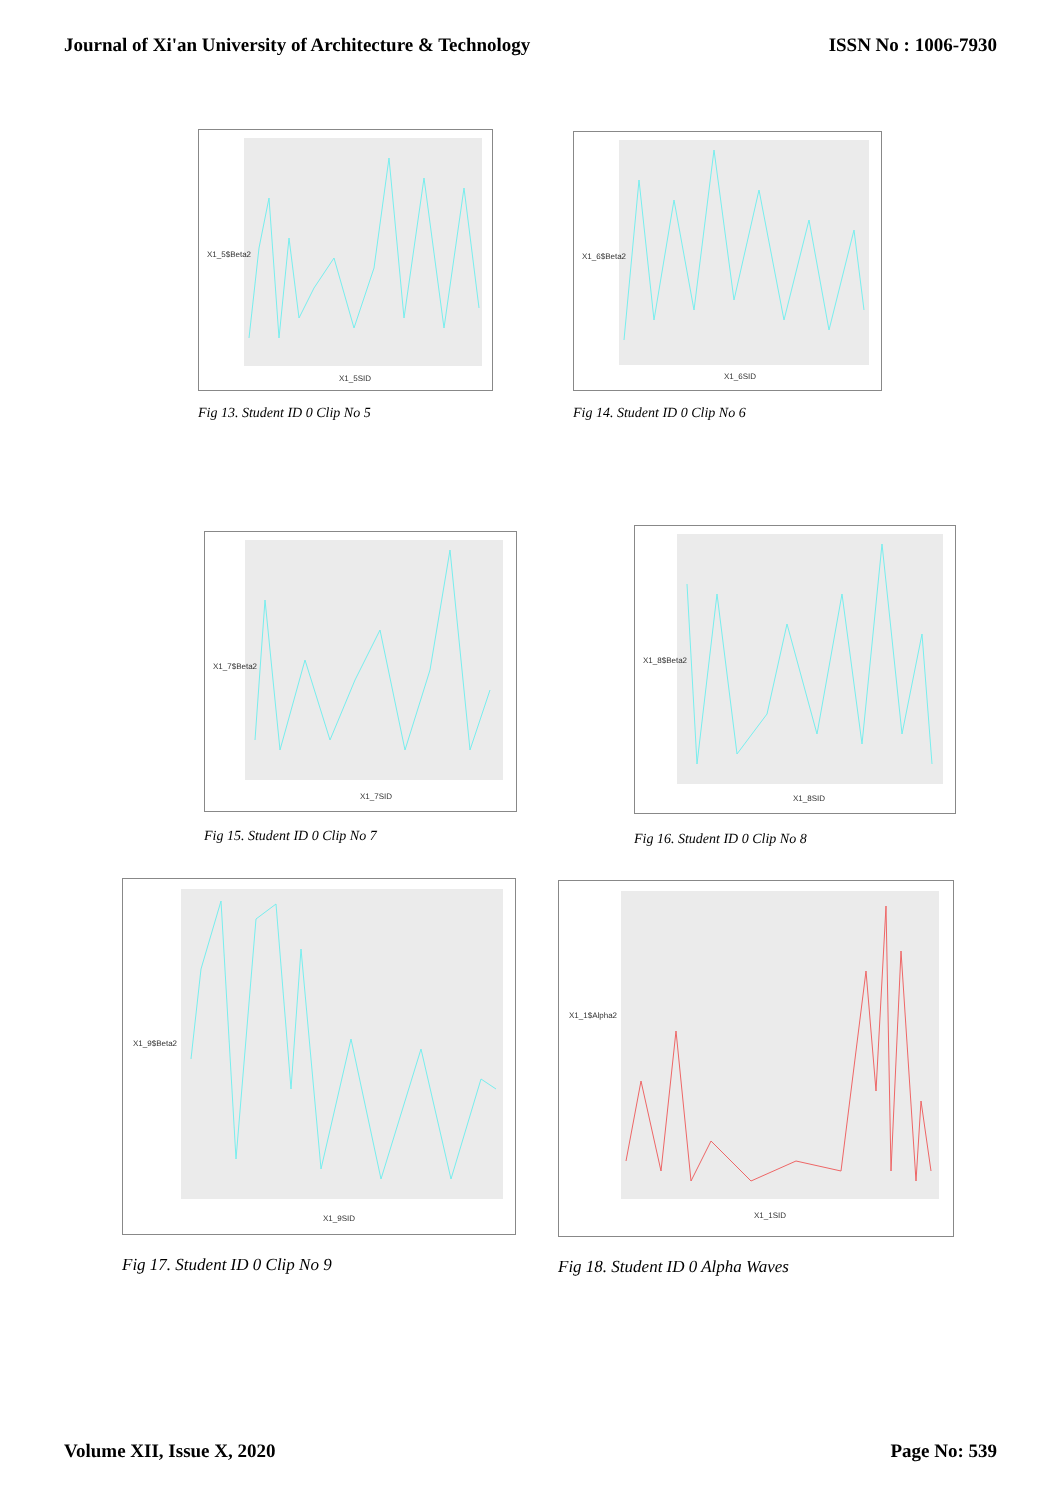Journal of Xi'an University of Architecture & Technology ISSN No : 1006-7930
X1_5$Beta2
X1_5SID
Fig 13. Student ID 0 Clip No 5
X1_6$Beta2
X1_6SID
Fig 14. Student ID 0 Clip No 6
X1_7$Beta2
X1_7SID
Fig 15. Student ID 0 Clip No 7
X1_8$Beta2
X1_8SID
Fig 16. Student ID 0 Clip No 8
X1_9$Beta2
X1_9SID
Fig 17. Student ID 0 Clip No 9
X1_1$Alpha2
X1_1SID
Fig 18. Student ID 0 Alpha Waves
Volume XII, Issue X, 2020 Page No: 539